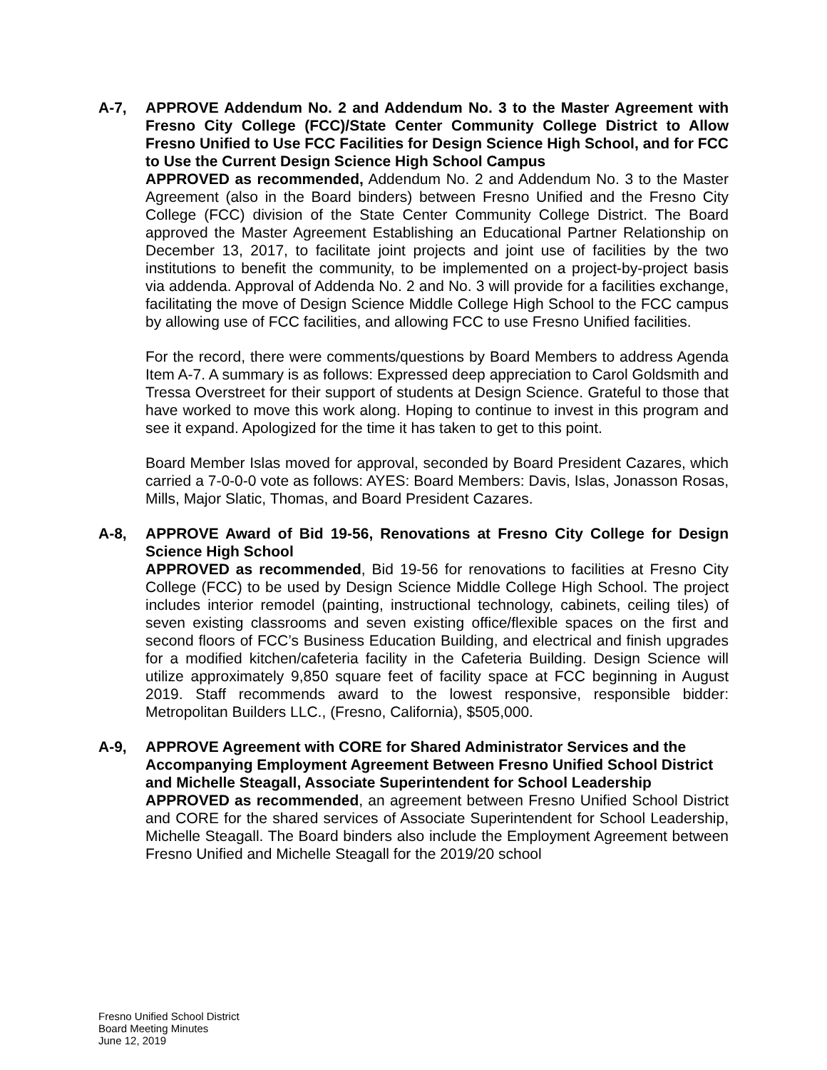A-7, APPROVE Addendum No. 2 and Addendum No. 3 to the Master Agreement with Fresno City College (FCC)/State Center Community College District to Allow Fresno Unified to Use FCC Facilities for Design Science High School, and for FCC to Use the Current Design Science High School Campus
APPROVED as recommended, Addendum No. 2 and Addendum No. 3 to the Master Agreement (also in the Board binders) between Fresno Unified and the Fresno City College (FCC) division of the State Center Community College District. The Board approved the Master Agreement Establishing an Educational Partner Relationship on December 13, 2017, to facilitate joint projects and joint use of facilities by the two institutions to benefit the community, to be implemented on a project-by-project basis via addenda. Approval of Addenda No. 2 and No. 3 will provide for a facilities exchange, facilitating the move of Design Science Middle College High School to the FCC campus by allowing use of FCC facilities, and allowing FCC to use Fresno Unified facilities.
For the record, there were comments/questions by Board Members to address Agenda Item A-7. A summary is as follows: Expressed deep appreciation to Carol Goldsmith and Tressa Overstreet for their support of students at Design Science. Grateful to those that have worked to move this work along. Hoping to continue to invest in this program and see it expand. Apologized for the time it has taken to get to this point.
Board Member Islas moved for approval, seconded by Board President Cazares, which carried a 7-0-0-0 vote as follows: AYES: Board Members: Davis, Islas, Jonasson Rosas, Mills, Major Slatic, Thomas, and Board President Cazares.
A-8, APPROVE Award of Bid 19-56, Renovations at Fresno City College for Design Science High School
APPROVED as recommended, Bid 19-56 for renovations to facilities at Fresno City College (FCC) to be used by Design Science Middle College High School. The project includes interior remodel (painting, instructional technology, cabinets, ceiling tiles) of seven existing classrooms and seven existing office/flexible spaces on the first and second floors of FCC’s Business Education Building, and electrical and finish upgrades for a modified kitchen/cafeteria facility in the Cafeteria Building. Design Science will utilize approximately 9,850 square feet of facility space at FCC beginning in August 2019. Staff recommends award to the lowest responsive, responsible bidder: Metropolitan Builders LLC., (Fresno, California), $505,000.
A-9, APPROVE Agreement with CORE for Shared Administrator Services and the Accompanying Employment Agreement Between Fresno Unified School District and Michelle Steagall, Associate Superintendent for School Leadership
APPROVED as recommended, an agreement between Fresno Unified School District and CORE for the shared services of Associate Superintendent for School Leadership, Michelle Steagall. The Board binders also include the Employment Agreement between Fresno Unified and Michelle Steagall for the 2019/20 school
Fresno Unified School District
Board Meeting Minutes
June 12, 2019